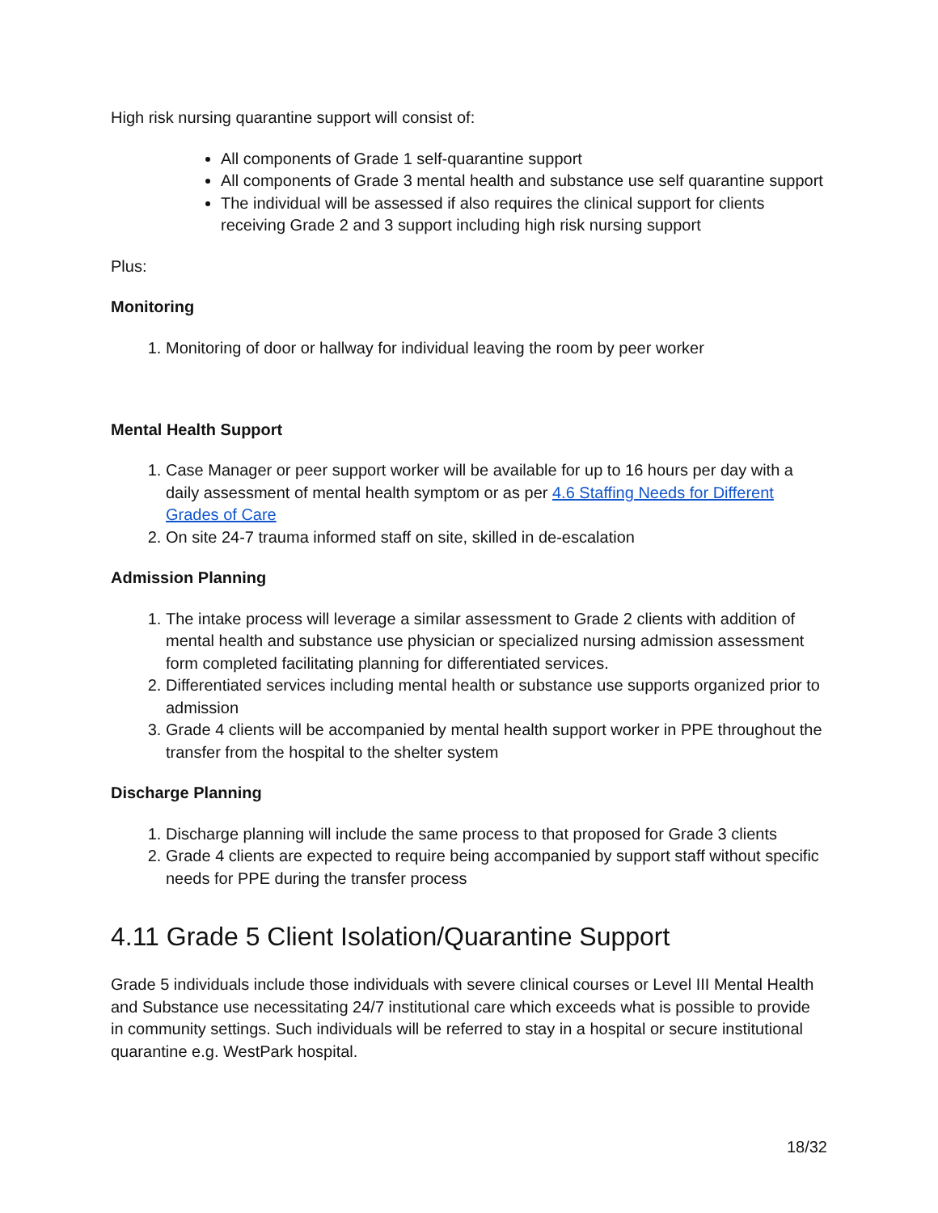High risk nursing quarantine support will consist of:
All components of Grade 1 self-quarantine support
All components of Grade 3 mental health and substance use self quarantine support
The individual will be assessed if also requires the clinical support for clients receiving Grade 2 and 3 support including high risk nursing support
Plus:
Monitoring
1. Monitoring of door or hallway for individual leaving the room by peer worker
Mental Health Support
1. Case Manager or peer support worker will be available for up to 16 hours per day with a daily assessment of mental health symptom or as per 4.6 Staffing Needs for Different Grades of Care
2. On site 24-7 trauma informed staff on site, skilled in de-escalation
Admission Planning
1. The intake process will leverage a similar assessment to Grade 2 clients with addition of mental health and substance use physician or specialized nursing admission assessment form completed facilitating planning for differentiated services.
2. Differentiated services including mental health or substance use supports organized prior to admission
3. Grade 4 clients will be accompanied by mental health support worker in PPE throughout the transfer from the hospital to the shelter system
Discharge Planning
1. Discharge planning will include the same process to that proposed for Grade 3 clients
2. Grade 4 clients are expected to require being accompanied by support staff without specific needs for PPE during the transfer process
4.11 Grade 5 Client Isolation/Quarantine Support
Grade 5 individuals include those individuals with severe clinical courses or Level III Mental Health and Substance use necessitating 24/7 institutional care which exceeds what is possible to provide in community settings. Such individuals will be referred to stay in a hospital or secure institutional quarantine e.g. WestPark hospital.
18/32